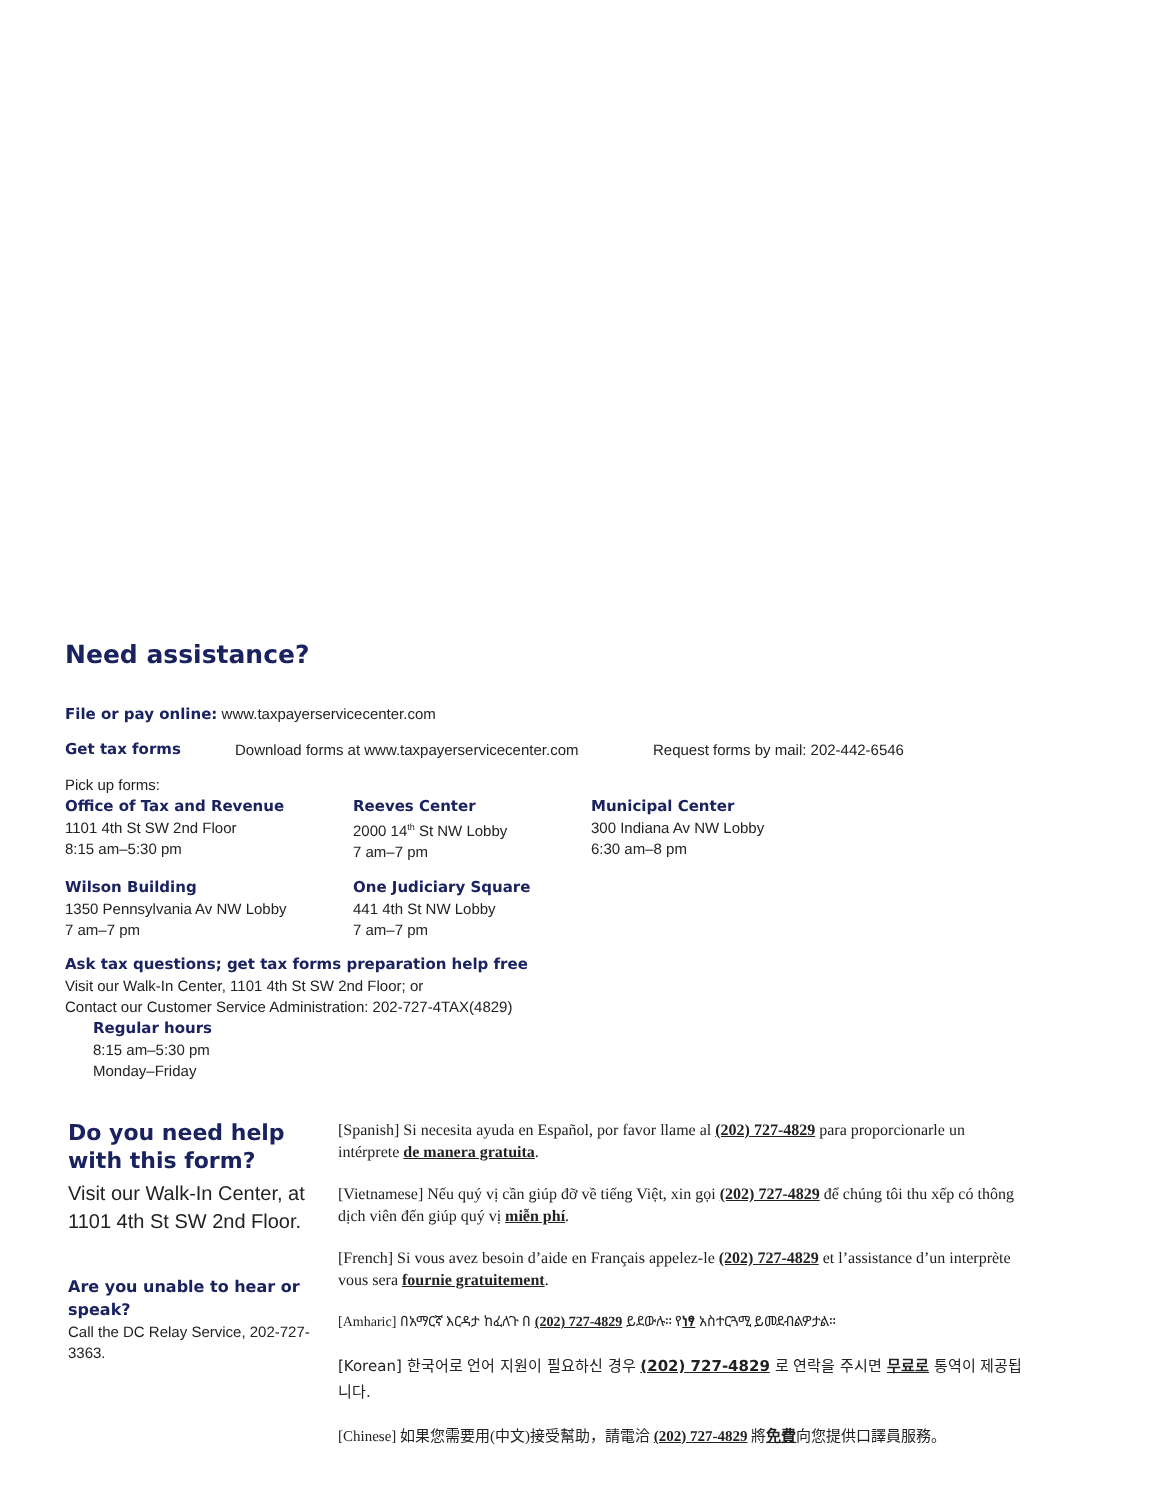Need assistance?
File or pay online: www.taxpayerservicecenter.com
Get tax forms Download forms at www.taxpayerservicecenter.com Request forms by mail: 202-442-6546
Pick up forms:
Office of Tax and Revenue
1101 4th St SW 2nd Floor
8:15 am–5:30 pm
Reeves Center
2000 14<sup>th</sup> St NW Lobby
7 am–7 pm
Municipal Center
300 Indiana Av NW Lobby
6:30 am–8 pm
Wilson Building
1350 Pennsylvania Av NW Lobby
7 am–7 pm
One Judiciary Square
441 4th St NW Lobby
7 am–7 pm
Ask tax questions; get tax forms preparation help free
Visit our Walk-In Center, 1101 4th St SW 2nd Floor; or
Contact our Customer Service Administration: 202-727-4TAX(4829)
Regular hours
8:15 am–5:30 pm
Monday–Friday
Do you need help with this form?
Visit our Walk-In Center, at 1101 4th St SW 2nd Floor.
Are you unable to hear or speak?
Call the DC Relay Service, 202-727-3363.
[Spanish] Si necesita ayuda en Español, por favor llame al (202) 727-4829 para proporcionarle un intérprete de manera gratuita.
[Vietnamese] Nếu quý vị cần giúp đỡ về tiếng Việt, xin gọi (202) 727-4829 để chúng tôi thu xếp có thông dịch viên đến giúp quý vị miễn phí.
[French] Si vous avez besoin d’aide en Français appelez-le (202) 727-4829 et l’assistance d’un interprète vous sera fournie gratuitement.
[Amharic] በአማርኛ እርዳታ ከፈለጉ በ (202) 727-4829 ይደውሉ። የነፃ አስተርጓሚ ይመደብልዎታል።
[Korean] 한국어로 언어 지원이 필요하신 경우 (202) 727-4829 로 연락을 주시면 무료로 통역이 제공됩니다.
[Chinese] 如果您需要用(中文)接受幫助，請電洽 (202) 727-4829 將免費向您提供口譯員服務。